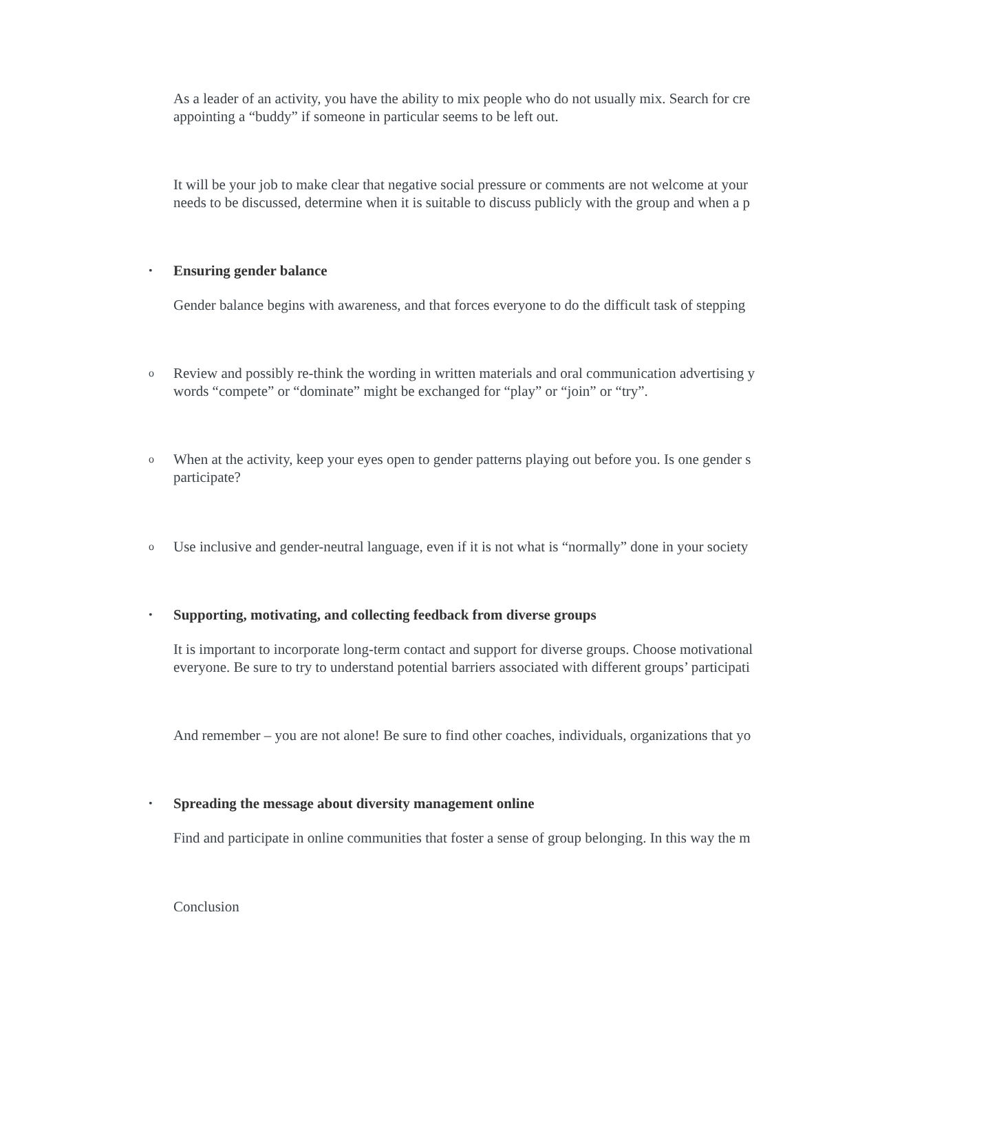As a leader of an activity, you have the ability to mix people who do not usually mix. Search for cre
appointing a “buddy” if someone in particular seems to be left out.
It will be your job to make clear that negative social pressure or comments are not welcome at your
needs to be discussed, determine when it is suitable to discuss publicly with the group and when a p
• Ensuring gender balance
Gender balance begins with awareness, and that forces everyone to do the difficult task of stepping
o
Review and possibly re-think the wording in written materials and oral communication advertising y
words “compete” or “dominate” might be exchanged for “play” or “join” or “try”.
o
When at the activity, keep your eyes open to gender patterns playing out before you. Is one gender s
participate?
o
Use inclusive and gender-neutral language, even if it is not what is “normally” done in your society
• Supporting, motivating, and collecting feedback from diverse groups
It is important to incorporate long-term contact and support for diverse groups. Choose motivational
everyone. Be sure to try to understand potential barriers associated with different groups’ participati
And remember – you are not alone! Be sure to find other coaches, individuals, organizations that yo
• Spreading the message about diversity management online
Find and participate in online communities that foster a sense of group belonging. In this way the m
Conclusion